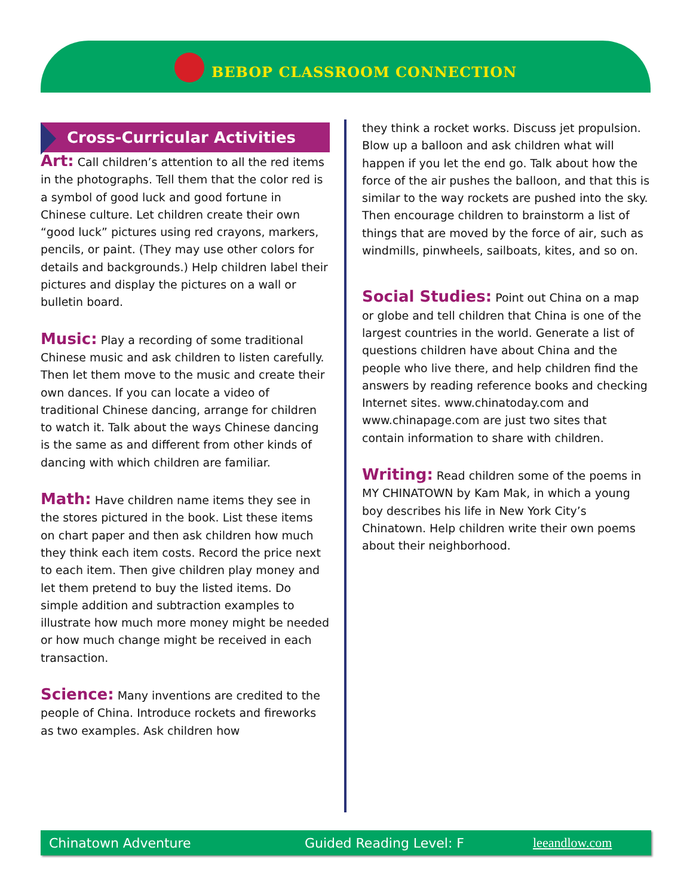BEBOP CLASSROOM CONNECTION
Cross-Curricular Activities
Art: Call children’s attention to all the red items in the photographs. Tell them that the color red is a symbol of good luck and good fortune in Chinese culture. Let children create their own “good luck” pictures using red crayons, markers, pencils, or paint. (They may use other colors for details and backgrounds.) Help children label their pictures and display the pictures on a wall or bulletin board.
Music: Play a recording of some traditional Chinese music and ask children to listen carefully. Then let them move to the music and create their own dances. If you can locate a video of traditional Chinese dancing, arrange for children to watch it. Talk about the ways Chinese dancing is the same as and different from other kinds of dancing with which children are familiar.
Math: Have children name items they see in the stores pictured in the book. List these items on chart paper and then ask children how much they think each item costs. Record the price next to each item. Then give children play money and let them pretend to buy the listed items. Do simple addition and subtraction examples to illustrate how much more money might be needed or how much change might be received in each transaction.
Science: Many inventions are credited to the people of China. Introduce rockets and fireworks as two examples. Ask children how
they think a rocket works. Discuss jet propulsion. Blow up a balloon and ask children what will happen if you let the end go. Talk about how the force of the air pushes the balloon, and that this is similar to the way rockets are pushed into the sky. Then encourage children to brainstorm a list of things that are moved by the force of air, such as windmills, pinwheels, sailboats, kites, and so on.
Social Studies: Point out China on a map or globe and tell children that China is one of the largest countries in the world. Generate a list of questions children have about China and the people who live there, and help children find the answers by reading reference books and checking Internet sites. www.chinatoday.com and www.chinapage.com are just two sites that contain information to share with children.
Writing: Read children some of the poems in MY CHINATOWN by Kam Mak, in which a young boy describes his life in New York City’s Chinatown. Help children write their own poems about their neighborhood.
Chinatown Adventure Guided Reading Level: F leeandlow.com